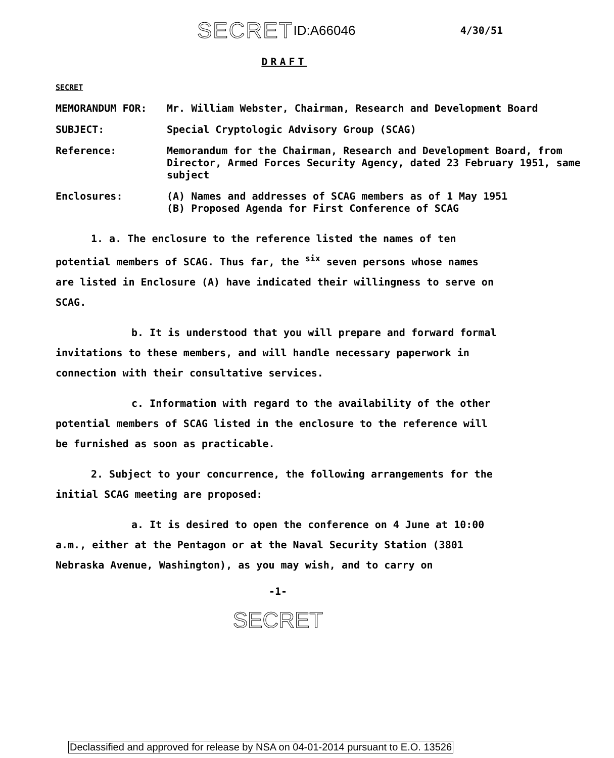SECRET ID:A66046 4/30/51
DRAFT
SECRET
| MEMORANDUM FOR: | Mr. William Webster, Chairman, Research and Development Board |
| SUBJECT: | Special Cryptologic Advisory Group (SCAG) |
| Reference: | Memorandum for the Chairman, Research and Development Board, from Director, Armed Forces Security Agency, dated 23 February 1951, same subject |
| Enclosures: | (A) Names and addresses of SCAG members as of 1 May 1951 (B) Proposed Agenda for First Conference of SCAG |
1. a. The enclosure to the reference listed the names of ten potential members of SCAG. Thus far, the <sup>six</sup> seven persons whose names are listed in Enclosure (A) have indicated their willingness to serve on SCAG.
b. It is understood that you will prepare and forward formal invitations to these members, and will handle necessary paperwork in connection with their consultative services.
c. Information with regard to the availability of the other potential members of SCAG listed in the enclosure to the reference will be furnished as soon as practicable.
2. Subject to your concurrence, the following arrangements for the initial SCAG meeting are proposed:
a. It is desired to open the conference on 4 June at 10:00 a.m., either at the Pentagon or at the Naval Security Station (3801 Nebraska Avenue, Washington), as you may wish, and to carry on
-1-
SECRET
Declassified and approved for release by NSA on 04-01-2014 pursuant to E.O. 13526